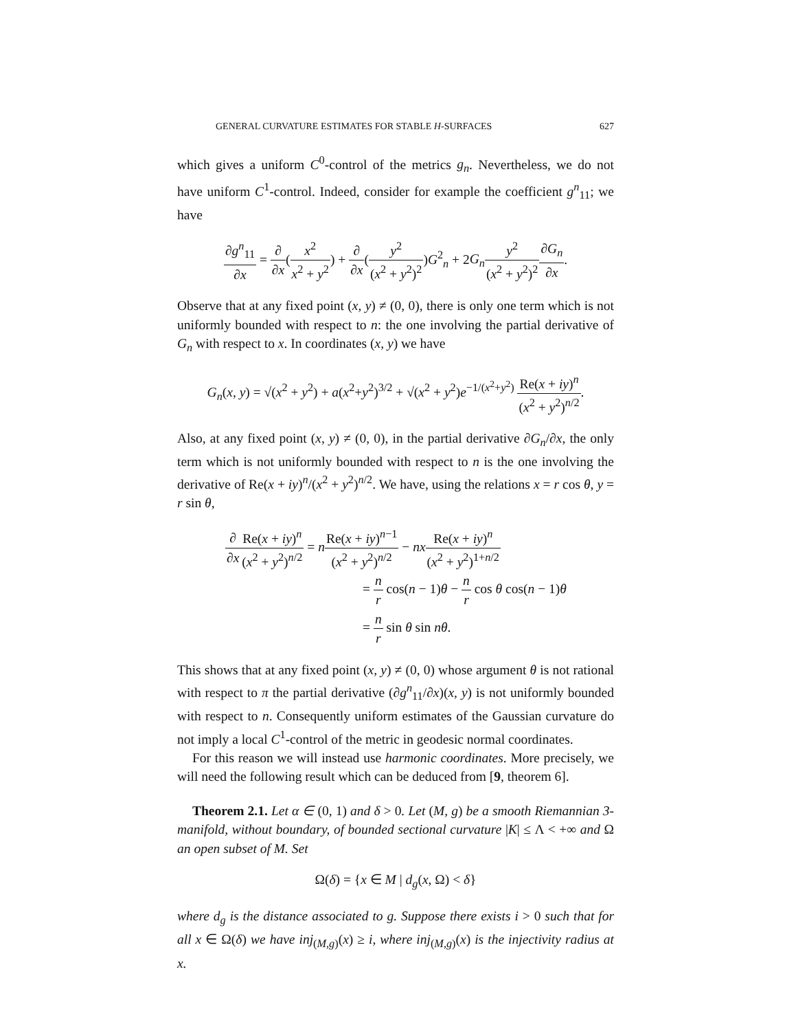GENERAL CURVATURE ESTIMATES FOR STABLE H-SURFACES 627
which gives a uniform C<sup>0</sup>-control of the metrics g<sub>n</sub>. Nevertheless, we do not have uniform C<sup>1</sup>-control. Indeed, consider for example the coefficient g<sup>n</sup><sub>11</sub>; we have
∂g<sup>n</sup><sub>11</sub> ∂x = ∂ ∂x(x<sup>2</sup> x<sup>2</sup> + y<sup>2</sup>) + ∂ ∂x(y<sup>2</sup> (x<sup>2</sup> + y<sup>2</sup>)<sup>2</sup>)G<sup>2</sup><sub>n</sub> + 2G<sub>n</sub> y<sup>2</sup> (x<sup>2</sup> + y<sup>2</sup>)<sup>2</sup>∂G<sub>n</sub> ∂x.
Observe that at any fixed point (x, y) ≠ (0, 0), there is only one term which is not uniformly bounded with respect to n: the one involving the partial derivative of G<sub>n</sub> with respect to x. In coordinates (x, y) we have
G<sub>n</sub>(x, y) = √(x<sup>2</sup> + y<sup>2</sup>) + a(x<sup>2</sup>+y<sup>2</sup>)<sup>3/2</sup> + √(x<sup>2</sup> + y<sup>2</sup>)e<sup>−1/(x<sup>2</sup>+y<sup>2</sup>)</sup> Re(x + iy)<sup>n</sup> (x<sup>2</sup> + y<sup>2</sup>)<sup>n/2</sup>.
Also, at any fixed point (x, y) ≠ (0, 0), in the partial derivative ∂G<sub>n</sub>/∂x, the only term which is not uniformly bounded with respect to n is the one involving the derivative of Re(x + iy)<sup>n</sup>/(x<sup>2</sup> + y<sup>2</sup>)<sup>n/2</sup>. We have, using the relations x = r cos θ, y = r sin θ,
∂ ∂x Re(x + iy)<sup>n</sup> (x<sup>2</sup> + y<sup>2</sup>)<sup>n/2</sup> = nRe(x + iy)<sup>n−1</sup> (x<sup>2</sup> + y<sup>2</sup>)<sup>n/2</sup> − nx Re(x + iy)<sup>n</sup> (x<sup>2</sup> + y<sup>2</sup>)<sup>1+n/2</sup>
= n r cos(n − 1)θ − n r cos θ cos(n − 1)θ
= n r sin θ sin nθ.
This shows that at any fixed point (x, y) ≠ (0, 0) whose argument θ is not rational with respect to π the partial derivative (∂g<sup>n</sup><sub>11</sub>/∂x)(x, y) is not uniformly bounded with respect to n. Consequently uniform estimates of the Gaussian curvature do not imply a local C<sup>1</sup>-control of the metric in geodesic normal coordinates.
For this reason we will instead use harmonic coordinates. More precisely, we will need the following result which can be deduced from [9, theorem 6].
Theorem 2.1. Let α ∈ (0, 1) and δ > 0. Let (M, g) be a smooth Riemannian 3-manifold, without boundary, of bounded sectional curvature |K| ≤ Λ < +∞ and Ω an open subset of M. Set
Ω(δ) = {x ∈ M | d<sub>g</sub>(x, Ω) < δ}
where d<sub>g</sub> is the distance associated to g. Suppose there exists i > 0 such that for all x ∈ Ω(δ) we have inj<sub>(M,g)</sub>(x) ≥ i, where inj<sub>(M,g)</sub>(x) is the injectivity radius at x.